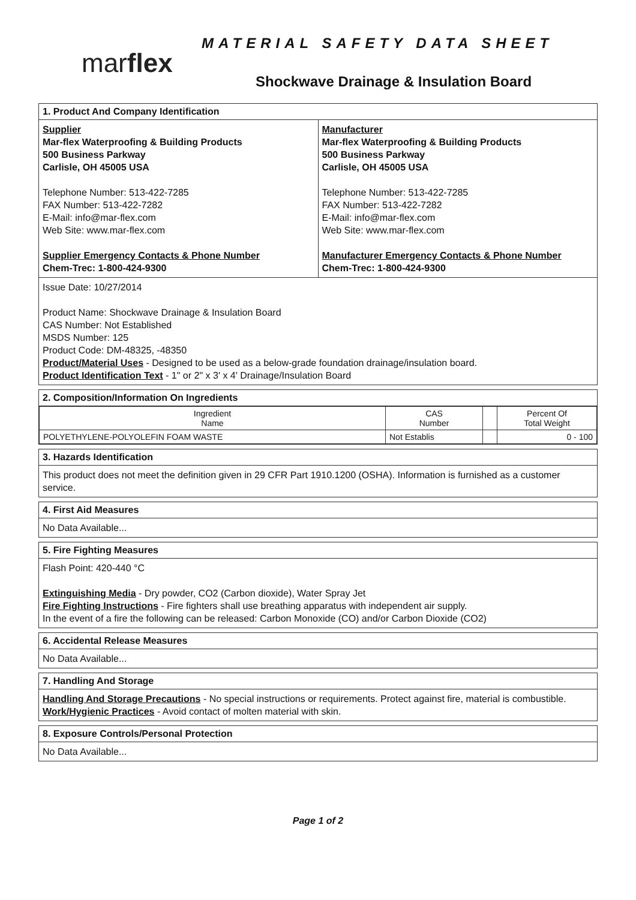marflex
MATERIAL SAFETY DATA SHEET
Shockwave Drainage & Insulation Board
1. Product And Company Identification
Supplier
Mar-flex Waterproofing & Building Products
500 Business Parkway
Carlisle, OH 45005 USA
Telephone Number: 513-422-7285
FAX Number: 513-422-7282
E-Mail: info@mar-flex.com
Web Site: www.mar-flex.com
Supplier Emergency Contacts & Phone Number
Chem-Trec: 1-800-424-9300
Manufacturer
Mar-flex Waterproofing & Building Products
500 Business Parkway
Carlisle, OH 45005 USA
Telephone Number: 513-422-7285
FAX Number: 513-422-7282
E-Mail: info@mar-flex.com
Web Site: www.mar-flex.com
Manufacturer Emergency Contacts & Phone Number
Chem-Trec: 1-800-424-9300
Issue Date: 10/27/2014
Product Name: Shockwave Drainage & Insulation Board
CAS Number: Not Established
MSDS Number: 125
Product Code: DM-48325, -48350
Product/Material Uses - Designed to be used as a below-grade foundation drainage/insulation board.
Product Identification Text - 1" or 2" x 3' x 4' Drainage/Insulation Board
2. Composition/Information On Ingredients
| Ingredient Name | CAS Number | | Percent Of Total Weight |
| --- | --- | --- | --- |
| POLYETHYLENE-POLYOLEFIN FOAM WASTE | Not Establis | | 0 - 100 |
3. Hazards Identification
This product does not meet the definition given in 29 CFR Part 1910.1200 (OSHA). Information is furnished as a customer service.
4. First Aid Measures
No Data Available...
5. Fire Fighting Measures
Flash Point: 420-440 °C
Extinguishing Media - Dry powder, CO2 (Carbon dioxide), Water Spray Jet
Fire Fighting Instructions - Fire fighters shall use breathing apparatus with independent air supply.
In the event of a fire the following can be released: Carbon Monoxide (CO) and/or Carbon Dioxide (CO2)
6. Accidental Release Measures
No Data Available...
7. Handling And Storage
Handling And Storage Precautions - No special instructions or requirements. Protect against fire, material is combustible.
Work/Hygienic Practices - Avoid contact of molten material with skin.
8. Exposure Controls/Personal Protection
No Data Available...
Page 1 of 2